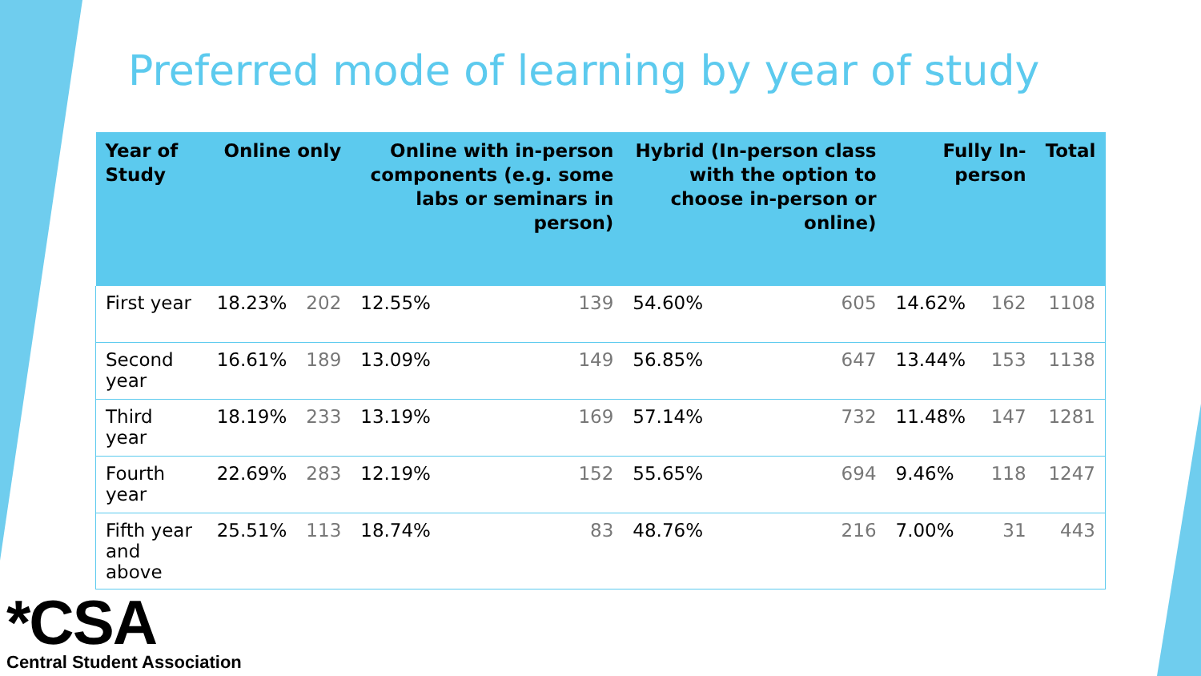Preferred mode of learning by year of study
| Year of Study | Online only | | Online with in-person components (e.g. some labs or seminars in person) | | Hybrid (In-person class with the option to choose in-person or online) | | Fully In-person | | Total |
| --- | --- | --- | --- | --- | --- | --- | --- | --- | --- |
| First year | 18.23% | 202 | 12.55% | 139 | 54.60% | 605 | 14.62% | 162 | 1108 |
| Second year | 16.61% | 189 | 13.09% | 149 | 56.85% | 647 | 13.44% | 153 | 1138 |
| Third year | 18.19% | 233 | 13.19% | 169 | 57.14% | 732 | 11.48% | 147 | 1281 |
| Fourth year | 22.69% | 283 | 12.19% | 152 | 55.65% | 694 | 9.46% | 118 | 1247 |
| Fifth year and above | 25.51% | 113 | 18.74% | 83 | 48.76% | 216 | 7.00% | 31 | 443 |
*CSA
Central Student Association